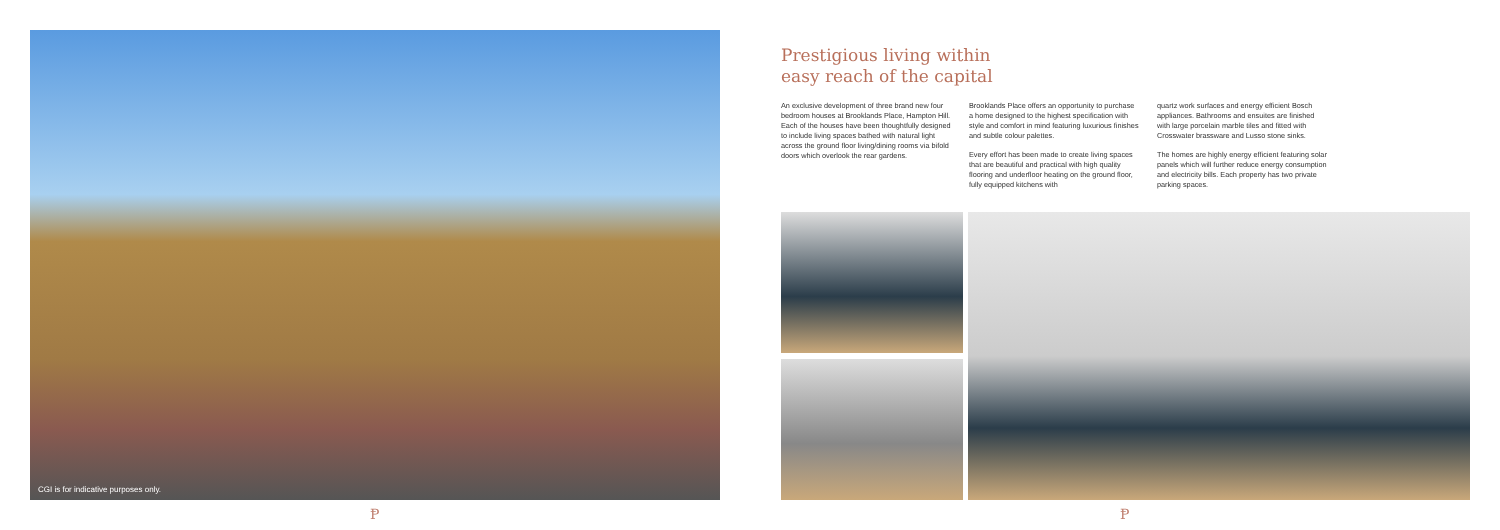CGI is for indicative purposes only.
Ᵽ
Prestigious living within
easy reach of the capital
An exclusive development of three brand new four bedroom houses at Brooklands Place, Hampton Hill. Each of the houses have been thoughtfully designed to include living spaces bathed with natural light across the ground floor living/dining rooms via bifold doors which overlook the rear gardens.
Brooklands Place offers an opportunity to purchase a home designed to the highest specification with style and comfort in mind featuring luxurious finishes and subtle colour palettes.
Every effort has been made to create living spaces that are beautiful and practical with high quality flooring and underfloor heating on the ground floor, fully equipped kitchens with
quartz work surfaces and energy efficient Bosch appliances. Bathrooms and ensuites are finished with large porcelain marble tiles and fitted with Crosswater brassware and Lusso stone sinks.
The homes are highly energy efficient featuring solar panels which will further reduce energy consumption and electricity bills. Each property has two private parking spaces.
Ᵽ